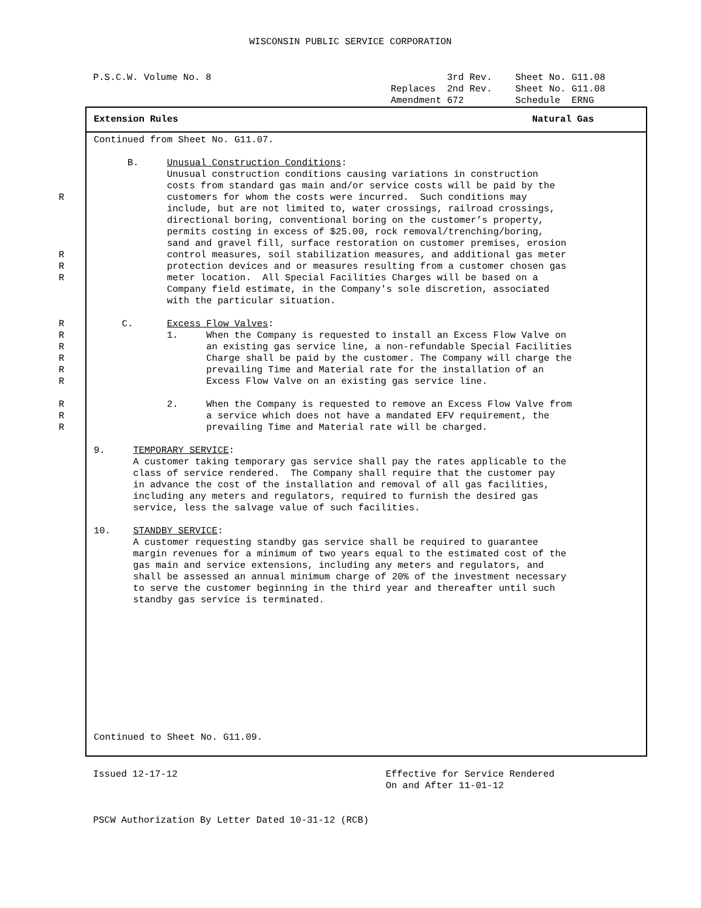WISCONSIN PUBLIC SERVICE CORPORATION
| P.S.C.W. Volume No. 8 | 3rd Rev. | Sheet No. G11.08 |
| | Replaces 2nd Rev. | Sheet No. G11.08 |
| | Amendment 672 | Schedule ERNG |
Extension Rules Natural Gas
Continued from Sheet No. G11.07.
B. Unusual Construction Conditions:
Unusual construction conditions causing variations in construction
costs from standard gas main and/or service costs will be paid by the
R customers for whom the costs were incurred. Such conditions may
include, but are not limited to, water crossings, railroad crossings,
directional boring, conventional boring on the customer’s property,
permits costing in excess of $25.00, rock removal/trenching/boring,
sand and gravel fill, surface restoration on customer premises, erosion
R control measures, soil stabilization measures, and additional gas meter
R protection devices and or measures resulting from a customer chosen gas
R meter location. All Special Facilities Charges will be based on a
Company field estimate, in the Company's sole discretion, associated
with the particular situation.
R C. Excess Flow Valves:
R 1. When the Company is requested to install an Excess Flow Valve on
R an existing gas service line, a non-refundable Special Facilities
R Charge shall be paid by the customer. The Company will charge the
R prevailing Time and Material rate for the installation of an
R Excess Flow Valve on an existing gas service line.
R 2. When the Company is requested to remove an Excess Flow Valve from
R a service which does not have a mandated EFV requirement, the
R prevailing Time and Material rate will be charged.
9. TEMPORARY SERVICE:
A customer taking temporary gas service shall pay the rates applicable to the
class of service rendered. The Company shall require that the customer pay
in advance the cost of the installation and removal of all gas facilities,
including any meters and regulators, required to furnish the desired gas
service, less the salvage value of such facilities.
10. STANDBY SERVICE:
A customer requesting standby gas service shall be required to guarantee
margin revenues for a minimum of two years equal to the estimated cost of the
gas main and service extensions, including any meters and regulators, and
shall be assessed an annual minimum charge of 20% of the investment necessary
to serve the customer beginning in the third year and thereafter until such
standby gas service is terminated.
Continued to Sheet No. G11.09.
Issued 12-17-12 Effective for Service Rendered On and After 11-01-12 PSCW Authorization By Letter Dated 10-31-12 (RCB)